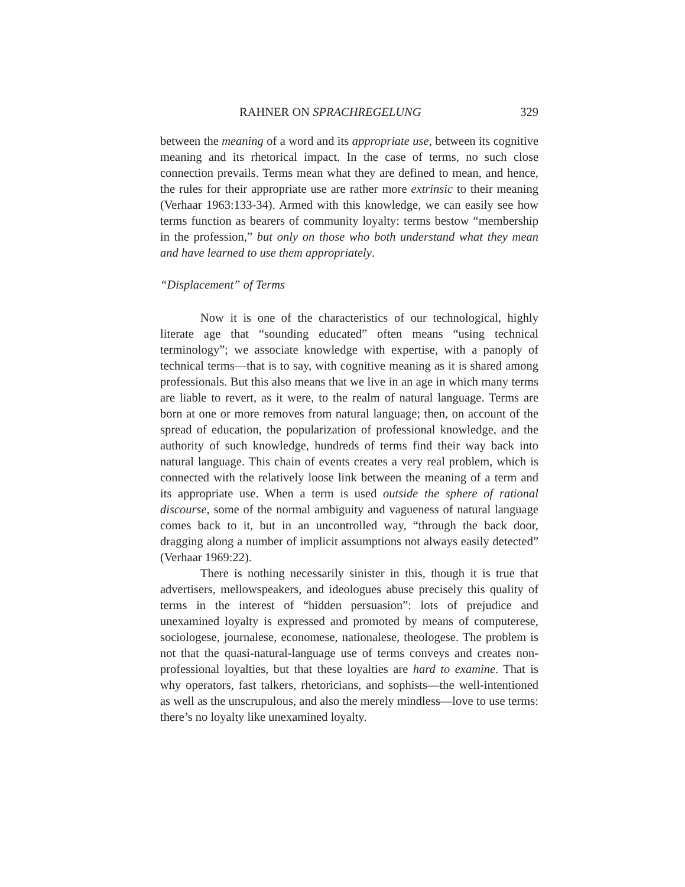RAHNER ON SPRACHREGELUNG 329
between the meaning of a word and its appropriate use, between its cognitive meaning and its rhetorical impact. In the case of terms, no such close connection prevails. Terms mean what they are defined to mean, and hence, the rules for their appropriate use are rather more extrinsic to their meaning (Verhaar 1963:133-34). Armed with this knowledge, we can easily see how terms function as bearers of community loyalty: terms bestow “membership in the profession,” but only on those who both understand what they mean and have learned to use them appropriately.
“Displacement” of Terms
Now it is one of the characteristics of our technological, highly literate age that “sounding educated” often means “using technical terminology”; we associate knowledge with expertise, with a panoply of technical terms—that is to say, with cognitive meaning as it is shared among professionals. But this also means that we live in an age in which many terms are liable to revert, as it were, to the realm of natural language. Terms are born at one or more removes from natural language; then, on account of the spread of education, the popularization of professional knowledge, and the authority of such knowledge, hundreds of terms find their way back into natural language. This chain of events creates a very real problem, which is connected with the relatively loose link between the meaning of a term and its appropriate use. When a term is used outside the sphere of rational discourse, some of the normal ambiguity and vagueness of natural language comes back to it, but in an uncontrolled way, “through the back door, dragging along a number of implicit assumptions not always easily detected” (Verhaar 1969:22).
There is nothing necessarily sinister in this, though it is true that advertisers, mellowspeakers, and ideologues abuse precisely this quality of terms in the interest of “hidden persuasion”: lots of prejudice and unexamined loyalty is expressed and promoted by means of computerese, sociologese, journalese, economese, nationalese, theologese. The problem is not that the quasi-natural-language use of terms conveys and creates non-professional loyalties, but that these loyalties are hard to examine. That is why operators, fast talkers, rhetoricians, and sophists—the well-intentioned as well as the unscrupulous, and also the merely mindless—love to use terms: there’s no loyalty like unexamined loyalty.